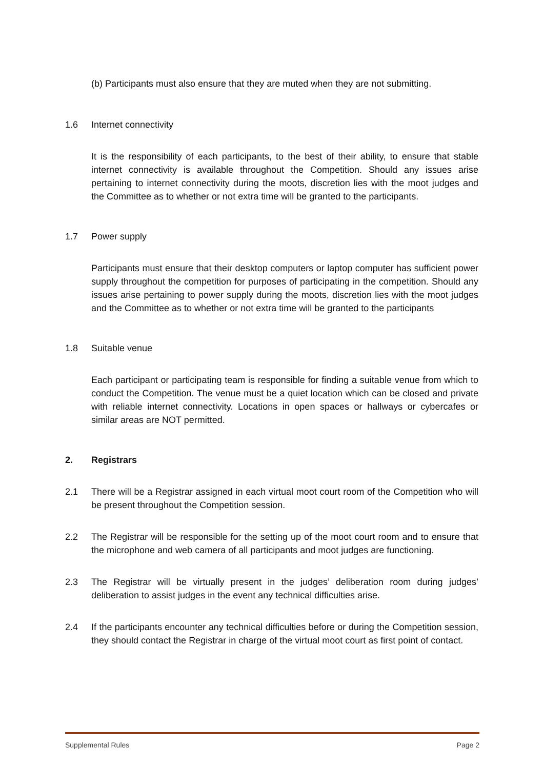(b) Participants must also ensure that they are muted when they are not submitting.
1.6 Internet connectivity
It is the responsibility of each participants, to the best of their ability, to ensure that stable internet connectivity is available throughout the Competition. Should any issues arise pertaining to internet connectivity during the moots, discretion lies with the moot judges and the Committee as to whether or not extra time will be granted to the participants.
1.7 Power supply
Participants must ensure that their desktop computers or laptop computer has sufficient power supply throughout the competition for purposes of participating in the competition. Should any issues arise pertaining to power supply during the moots, discretion lies with the moot judges and the Committee as to whether or not extra time will be granted to the participants
1.8 Suitable venue
Each participant or participating team is responsible for finding a suitable venue from which to conduct the Competition. The venue must be a quiet location which can be closed and private with reliable internet connectivity. Locations in open spaces or hallways or cybercafes or similar areas are NOT permitted.
2. Registrars
2.1 There will be a Registrar assigned in each virtual moot court room of the Competition who will be present throughout the Competition session.
2.2 The Registrar will be responsible for the setting up of the moot court room and to ensure that the microphone and web camera of all participants and moot judges are functioning.
2.3 The Registrar will be virtually present in the judges’ deliberation room during judges’ deliberation to assist judges in the event any technical difficulties arise.
2.4 If the participants encounter any technical difficulties before or during the Competition session, they should contact the Registrar in charge of the virtual moot court as first point of contact.
Supplemental Rules Page 2